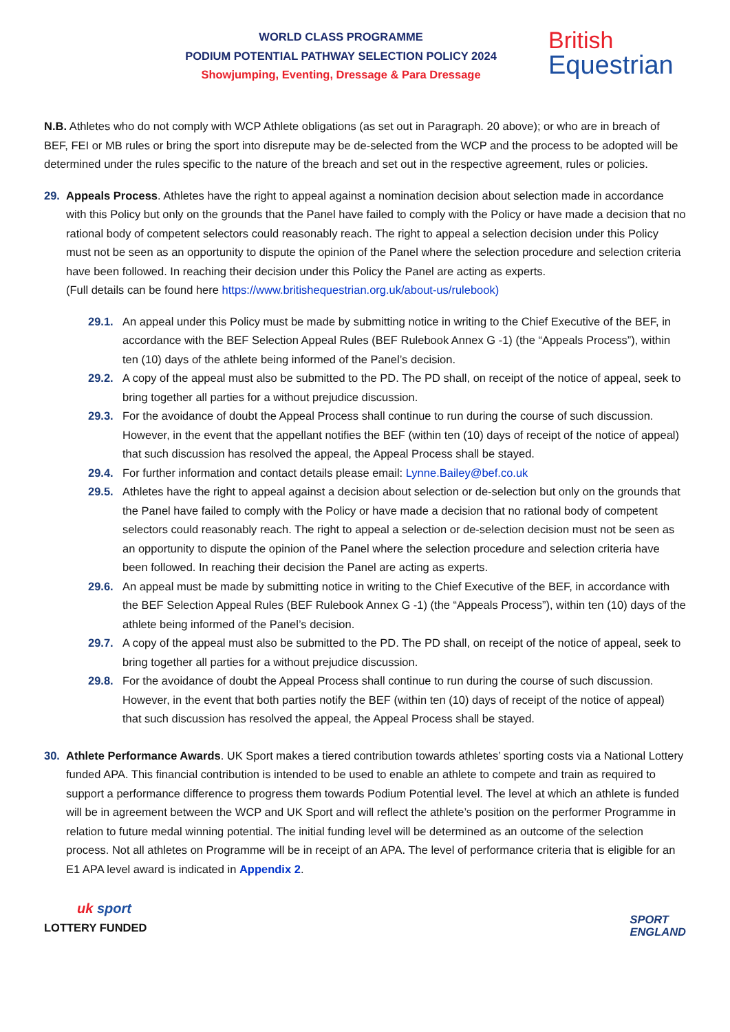WORLD CLASS PROGRAMME
PODIUM POTENTIAL PATHWAY SELECTION POLICY 2024
Showjumping, Eventing, Dressage & Para Dressage
British
Equestrian
N.B. Athletes who do not comply with WCP Athlete obligations (as set out in Paragraph. 20 above); or who are in breach of BEF, FEI or MB rules or bring the sport into disrepute may be de-selected from the WCP and the process to be adopted will be determined under the rules specific to the nature of the breach and set out in the respective agreement, rules or policies.
29. Appeals Process. Athletes have the right to appeal against a nomination decision about selection made in accordance with this Policy but only on the grounds that the Panel have failed to comply with the Policy or have made a decision that no rational body of competent selectors could reasonably reach. The right to appeal a selection decision under this Policy must not be seen as an opportunity to dispute the opinion of the Panel where the selection procedure and selection criteria have been followed. In reaching their decision under this Policy the Panel are acting as experts.
(Full details can be found here https://www.britishequestrian.org.uk/about-us/rulebook)
29.1. An appeal under this Policy must be made by submitting notice in writing to the Chief Executive of the BEF, in accordance with the BEF Selection Appeal Rules (BEF Rulebook Annex G -1) (the “Appeals Process”), within ten (10) days of the athlete being informed of the Panel’s decision.
29.2. A copy of the appeal must also be submitted to the PD. The PD shall, on receipt of the notice of appeal, seek to bring together all parties for a without prejudice discussion.
29.3. For the avoidance of doubt the Appeal Process shall continue to run during the course of such discussion. However, in the event that the appellant notifies the BEF (within ten (10) days of receipt of the notice of appeal) that such discussion has resolved the appeal, the Appeal Process shall be stayed.
29.4. For further information and contact details please email: Lynne.Bailey@bef.co.uk
29.5. Athletes have the right to appeal against a decision about selection or de-selection but only on the grounds that the Panel have failed to comply with the Policy or have made a decision that no rational body of competent selectors could reasonably reach. The right to appeal a selection or de-selection decision must not be seen as an opportunity to dispute the opinion of the Panel where the selection procedure and selection criteria have been followed. In reaching their decision the Panel are acting as experts.
29.6. An appeal must be made by submitting notice in writing to the Chief Executive of the BEF, in accordance with the BEF Selection Appeal Rules (BEF Rulebook Annex G -1) (the “Appeals Process”), within ten (10) days of the athlete being informed of the Panel’s decision.
29.7. A copy of the appeal must also be submitted to the PD. The PD shall, on receipt of the notice of appeal, seek to bring together all parties for a without prejudice discussion.
29.8. For the avoidance of doubt the Appeal Process shall continue to run during the course of such discussion. However, in the event that both parties notify the BEF (within ten (10) days of receipt of the notice of appeal) that such discussion has resolved the appeal, the Appeal Process shall be stayed.
30. Athlete Performance Awards. UK Sport makes a tiered contribution towards athletes’ sporting costs via a National Lottery funded APA. This financial contribution is intended to be used to enable an athlete to compete and train as required to support a performance difference to progress them towards Podium Potential level. The level at which an athlete is funded will be in agreement between the WCP and UK Sport and will reflect the athlete’s position on the performer Programme in relation to future medal winning potential. The initial funding level will be determined as an outcome of the selection process. Not all athletes on Programme will be in receipt of an APA. The level of performance criteria that is eligible for an E1 APA level award is indicated in Appendix 2.
uk sport
LOTTERY FUNDED
SPORT
ENGLAND